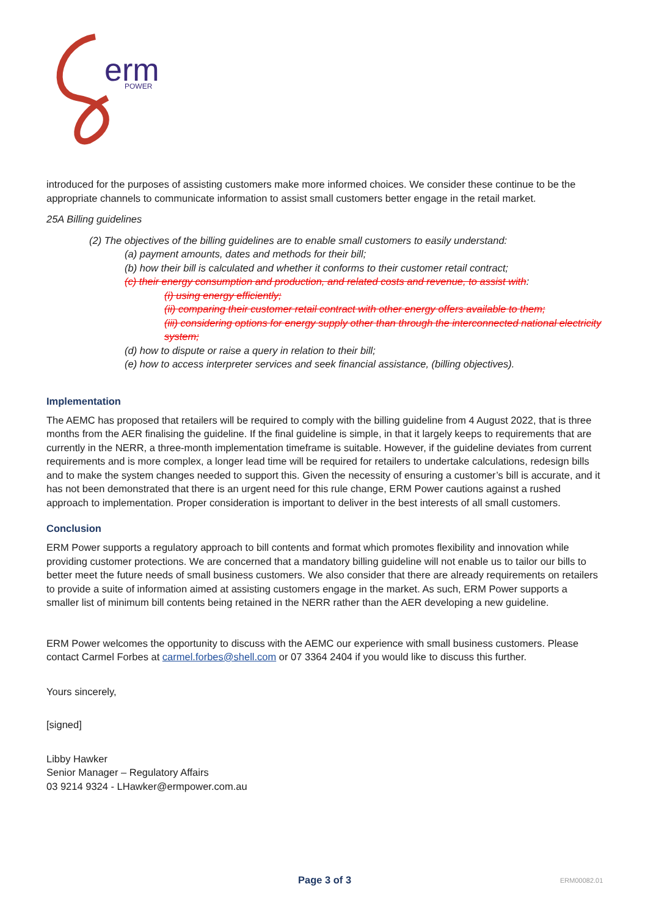erm
POWER
introduced for the purposes of assisting customers make more informed choices. We consider these continue to be the appropriate channels to communicate information to assist small customers better engage in the retail market.
25A Billing guidelines
(2) The objectives of the billing guidelines are to enable small customers to easily understand:
(a) payment amounts, dates and methods for their bill;
(b) how their bill is calculated and whether it conforms to their customer retail contract;
(c) their energy consumption and production, and related costs and revenue, to assist with:
(i) using energy efficiently;
(ii) comparing their customer retail contract with other energy offers available to them;
(iii) considering options for energy supply other than through the interconnected national electricity system;
(d) how to dispute or raise a query in relation to their bill;
(e) how to access interpreter services and seek financial assistance, (billing objectives).
Implementation
The AEMC has proposed that retailers will be required to comply with the billing guideline from 4 August 2022, that is three months from the AER finalising the guideline. If the final guideline is simple, in that it largely keeps to requirements that are currently in the NERR, a three-month implementation timeframe is suitable. However, if the guideline deviates from current requirements and is more complex, a longer lead time will be required for retailers to undertake calculations, redesign bills and to make the system changes needed to support this. Given the necessity of ensuring a customer’s bill is accurate, and it has not been demonstrated that there is an urgent need for this rule change, ERM Power cautions against a rushed approach to implementation. Proper consideration is important to deliver in the best interests of all small customers.
Conclusion
ERM Power supports a regulatory approach to bill contents and format which promotes flexibility and innovation while providing customer protections. We are concerned that a mandatory billing guideline will not enable us to tailor our bills to better meet the future needs of small business customers. We also consider that there are already requirements on retailers to provide a suite of information aimed at assisting customers engage in the market. As such, ERM Power supports a smaller list of minimum bill contents being retained in the NERR rather than the AER developing a new guideline.
ERM Power welcomes the opportunity to discuss with the AEMC our experience with small business customers. Please contact Carmel Forbes at carmel.forbes@shell.com or 07 3364 2404 if you would like to discuss this further.
Yours sincerely,
[signed]
Libby Hawker
Senior Manager – Regulatory Affairs
03 9214 9324 - LHawker@ermpower.com.au
Page 3 of 3 ERM00082.01